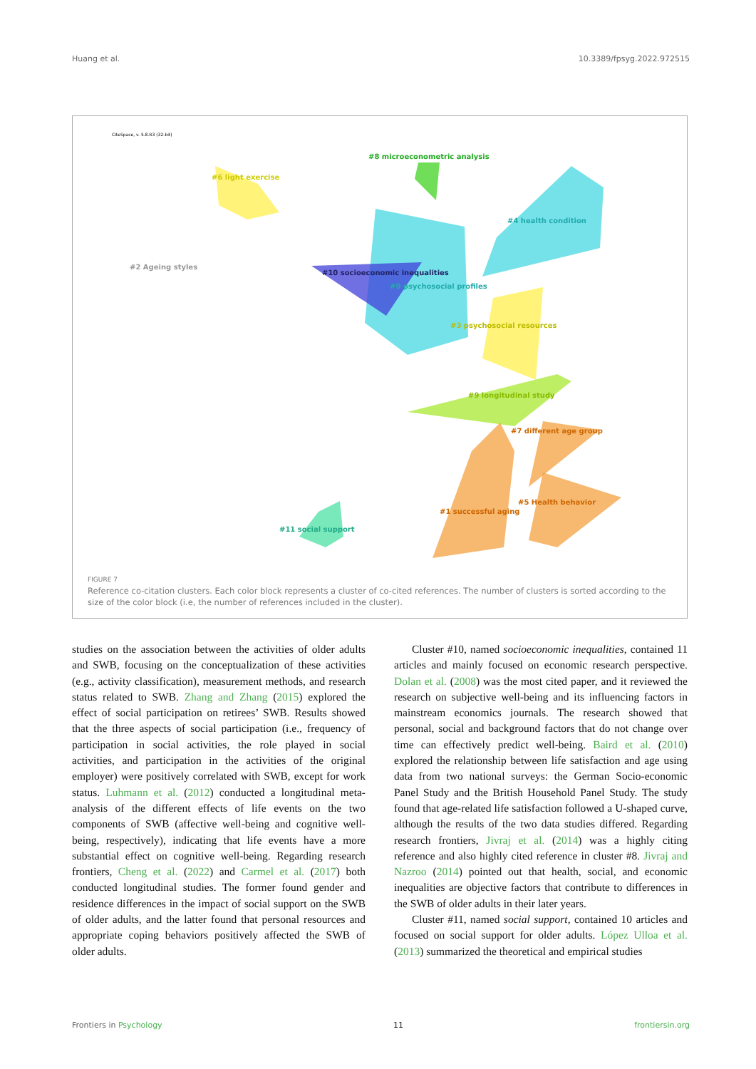Huang et al. 10.3389/fpsyg.2022.972515
CiteSpace, v. 5.8.R3 (32-bit)
#6 light exercise
#8 microeconometric analysis
#4 health condition
#2 Ageing styles
#10 socioeconomic inequalities
#0 psychosocial profiles
#3 psychosocial resources
#9 longitudinal study
#7 different age group
#5 Health behavior
#1 successful aging
#11 social support
FIGURE 7
Reference co-citation clusters. Each color block represents a cluster of co-cited references. The number of clusters is sorted according to the size of the color block (i.e, the number of references included in the cluster).
studies on the association between the activities of older adults and SWB, focusing on the conceptualization of these activities (e.g., activity classification), measurement methods, and research status related to SWB. Zhang and Zhang (2015) explored the effect of social participation on retirees’ SWB. Results showed that the three aspects of social participation (i.e., frequency of participation in social activities, the role played in social activities, and participation in the activities of the original employer) were positively correlated with SWB, except for work status. Luhmann et al. (2012) conducted a longitudinal meta-analysis of the different effects of life events on the two components of SWB (affective well-being and cognitive well-being, respectively), indicating that life events have a more substantial effect on cognitive well-being. Regarding research frontiers, Cheng et al. (2022) and Carmel et al. (2017) both conducted longitudinal studies. The former found gender and residence differences in the impact of social support on the SWB of older adults, and the latter found that personal resources and appropriate coping behaviors positively affected the SWB of older adults.
Cluster #10, named socioeconomic inequalities, contained 11 articles and mainly focused on economic research perspective. Dolan et al. (2008) was the most cited paper, and it reviewed the research on subjective well-being and its influencing factors in mainstream economics journals. The research showed that personal, social and background factors that do not change over time can effectively predict well-being. Baird et al. (2010) explored the relationship between life satisfaction and age using data from two national surveys: the German Socio-economic Panel Study and the British Household Panel Study. The study found that age-related life satisfaction followed a U-shaped curve, although the results of the two data studies differed. Regarding research frontiers, Jivraj et al. (2014) was a highly citing reference and also highly cited reference in cluster #8. Jivraj and Nazroo (2014) pointed out that health, social, and economic inequalities are objective factors that contribute to differences in the SWB of older adults in their later years.
Cluster #11, named social support, contained 10 articles and focused on social support for older adults. López Ulloa et al. (2013) summarized the theoretical and empirical studies
Frontiers in Psychology 11 frontiersin.org